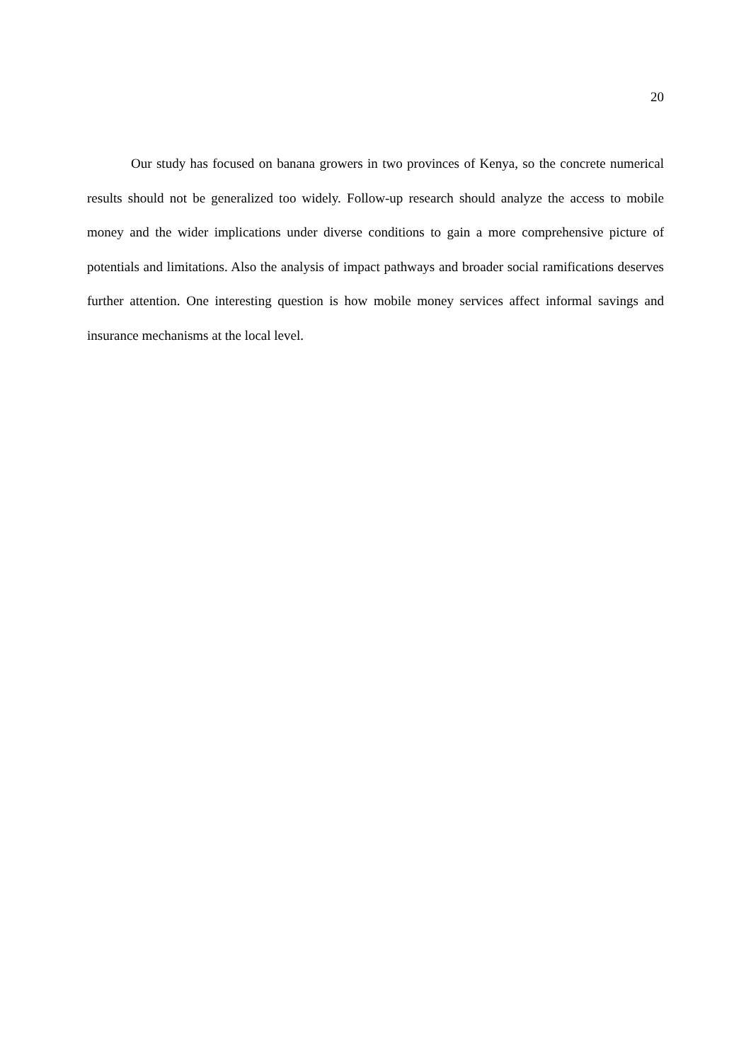20
Our study has focused on banana growers in two provinces of Kenya, so the concrete numerical results should not be generalized too widely. Follow-up research should analyze the access to mobile money and the wider implications under diverse conditions to gain a more comprehensive picture of potentials and limitations. Also the analysis of impact pathways and broader social ramifications deserves further attention. One interesting question is how mobile money services affect informal savings and insurance mechanisms at the local level.